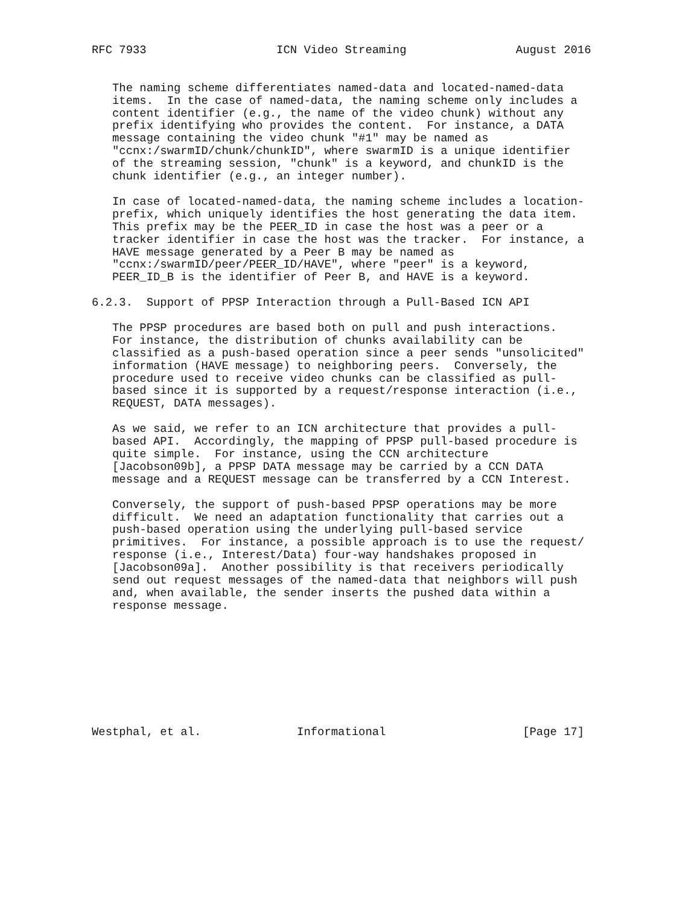RFC 7933                   ICN Video Streaming                August 2016


   The naming scheme differentiates named-data and located-named-data
   items.  In the case of named-data, the naming scheme only includes a
   content identifier (e.g., the name of the video chunk) without any
   prefix identifying who provides the content.  For instance, a DATA
   message containing the video chunk "#1" may be named as
   "ccnx:/swarmID/chunk/chunkID", where swarmID is a unique identifier
   of the streaming session, "chunk" is a keyword, and chunkID is the
   chunk identifier (e.g., an integer number).

   In case of located-named-data, the naming scheme includes a location-
   prefix, which uniquely identifies the host generating the data item.
   This prefix may be the PEER_ID in case the host was a peer or a
   tracker identifier in case the host was the tracker.  For instance, a
   HAVE message generated by a Peer B may be named as
   "ccnx:/swarmID/peer/PEER_ID/HAVE", where "peer" is a keyword,
   PEER_ID_B is the identifier of Peer B, and HAVE is a keyword.

6.2.3.  Support of PPSP Interaction through a Pull-Based ICN API

   The PPSP procedures are based both on pull and push interactions.
   For instance, the distribution of chunks availability can be
   classified as a push-based operation since a peer sends "unsolicited"
   information (HAVE message) to neighboring peers.  Conversely, the
   procedure used to receive video chunks can be classified as pull-
   based since it is supported by a request/response interaction (i.e.,
   REQUEST, DATA messages).

   As we said, we refer to an ICN architecture that provides a pull-
   based API.  Accordingly, the mapping of PPSP pull-based procedure is
   quite simple.  For instance, using the CCN architecture
   [Jacobson09b], a PPSP DATA message may be carried by a CCN DATA
   message and a REQUEST message can be transferred by a CCN Interest.

   Conversely, the support of push-based PPSP operations may be more
   difficult.  We need an adaptation functionality that carries out a
   push-based operation using the underlying pull-based service
   primitives.  For instance, a possible approach is to use the request/
   response (i.e., Interest/Data) four-way handshakes proposed in
   [Jacobson09a].  Another possibility is that receivers periodically
   send out request messages of the named-data that neighbors will push
   and, when available, the sender inserts the pushed data within a
   response message.









Westphal, et al.              Informational                    [Page 17]